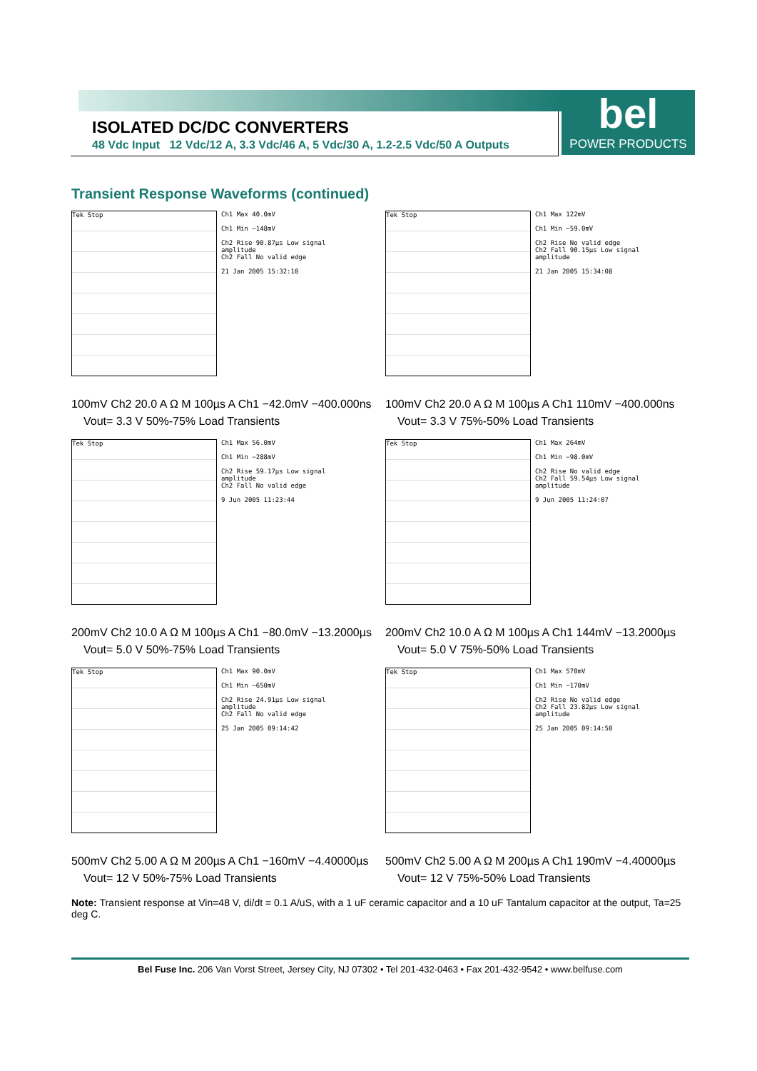bel
POWER PRODUCTS
ISOLATED DC/DC CONVERTERS
48 Vdc Input 12 Vdc/12 A, 3.3 Vdc/46 A, 5 Vdc/30 A, 1.2-2.5 Vdc/50 A Outputs
Transient Response Waveforms (continued)
Tek Stop
Ch1 Max 40.0mV
Ch1 Min −148mV
Ch2 Rise 90.87µs Low signal amplitude
Ch2 Fall No valid edge
21 Jan 2005 15:32:10
100mV Ch2 20.0 A Ω M 100µs A Ch1 −42.0mV −400.000ns
Vout= 3.3 V 50%-75% Load Transients
Tek Stop
Ch1 Max 122mV
Ch1 Min −59.0mV
Ch2 Rise No valid edge
Ch2 Fall 90.15µs Low signal amplitude
21 Jan 2005 15:34:08
100mV Ch2 20.0 A Ω M 100µs A Ch1 110mV −400.000ns
Vout= 3.3 V 75%-50% Load Transients
Tek Stop
Ch1 Max 56.0mV
Ch1 Min −288mV
Ch2 Rise 59.17µs Low signal amplitude
Ch2 Fall No valid edge
9 Jun 2005 11:23:44
200mV Ch2 10.0 A Ω M 100µs A Ch1 −80.0mV −13.2000µs
Vout= 5.0 V 50%-75% Load Transients
Tek Stop
Ch1 Max 264mV
Ch1 Min −98.0mV
Ch2 Rise No valid edge
Ch2 Fall 59.54µs Low signal amplitude
9 Jun 2005 11:24:07
200mV Ch2 10.0 A Ω M 100µs A Ch1 144mV −13.2000µs
Vout= 5.0 V 75%-50% Load Transients
Tek Stop
Ch1 Max 90.0mV
Ch1 Min −650mV
Ch2 Rise 24.91µs Low signal amplitude
Ch2 Fall No valid edge
25 Jan 2005 09:14:42
500mV Ch2 5.00 A Ω M 200µs A Ch1 −160mV −4.40000µs
Vout= 12 V 50%-75% Load Transients
Tek Stop
Ch1 Max 570mV
Ch1 Min −170mV
Ch2 Rise No valid edge
Ch2 Fall 23.82µs Low signal amplitude
25 Jan 2005 09:14:50
500mV Ch2 5.00 A Ω M 200µs A Ch1 190mV −4.40000µs
Vout= 12 V 75%-50% Load Transients
Note: Transient response at Vin=48 V, di/dt = 0.1 A/uS, with a 1 uF ceramic capacitor and a 10 uF Tantalum capacitor at the output, Ta=25 deg C.
Bel Fuse Inc. 206 Van Vorst Street, Jersey City, NJ 07302 • Tel 201-432-0463 • Fax 201-432-9542 • www.belfuse.com